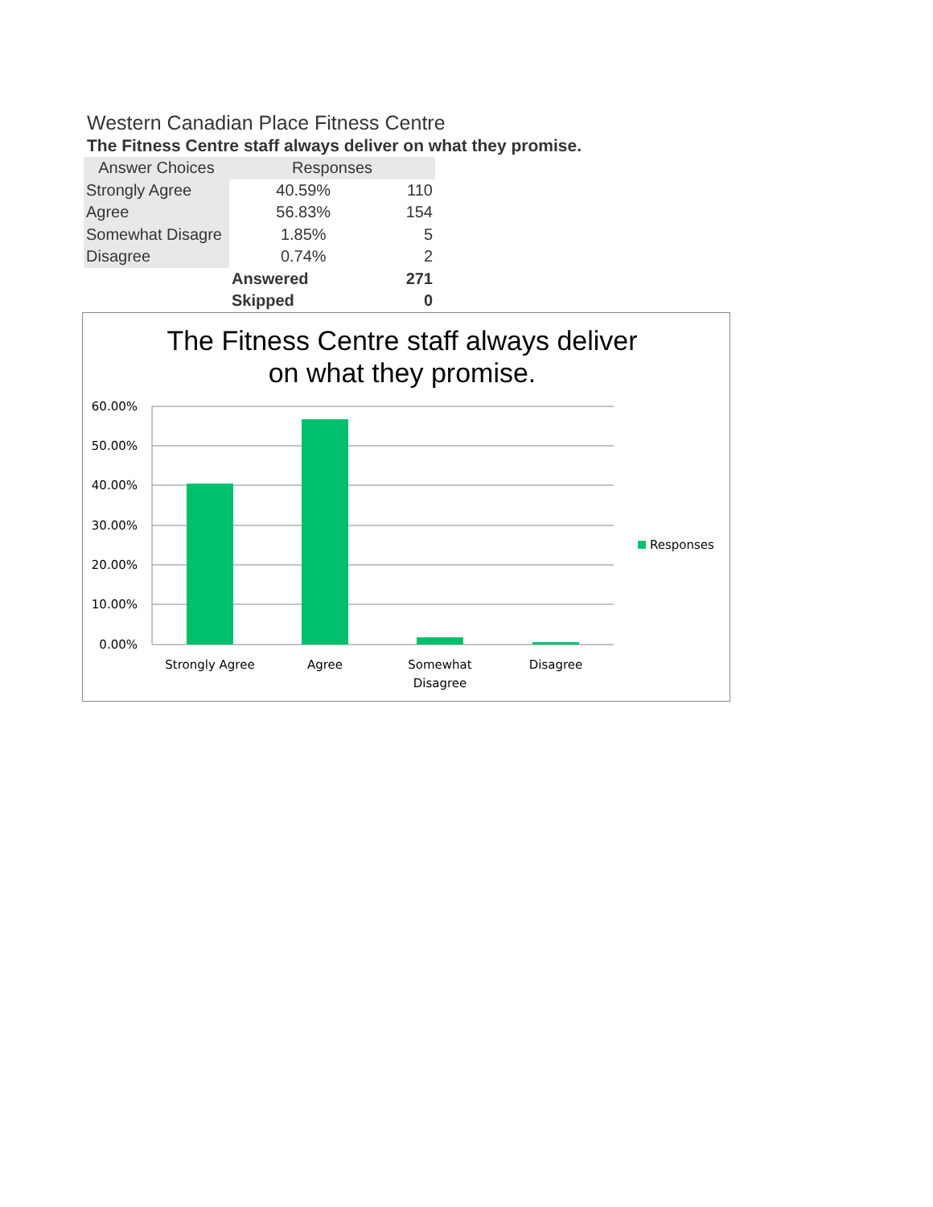Western Canadian Place Fitness Centre
The Fitness Centre staff always deliver on what they promise.
| Answer Choices | Responses | |
| --- | --- | --- |
| Strongly Agree | 40.59% | 110 |
| Agree | 56.83% | 154 |
| Somewhat Disagre | 1.85% | 5 |
| Disagree | 0.74% | 2 |
| | Answered | 271 |
| | Skipped | 0 |
The Fitness Centre staff always deliver
on what they promise.
60.00%
50.00%
40.00%
30.00%
20.00%
10.00%
0.00%
Strongly Agree
Agree
Somewhat
Disagree
Disagree
Responses